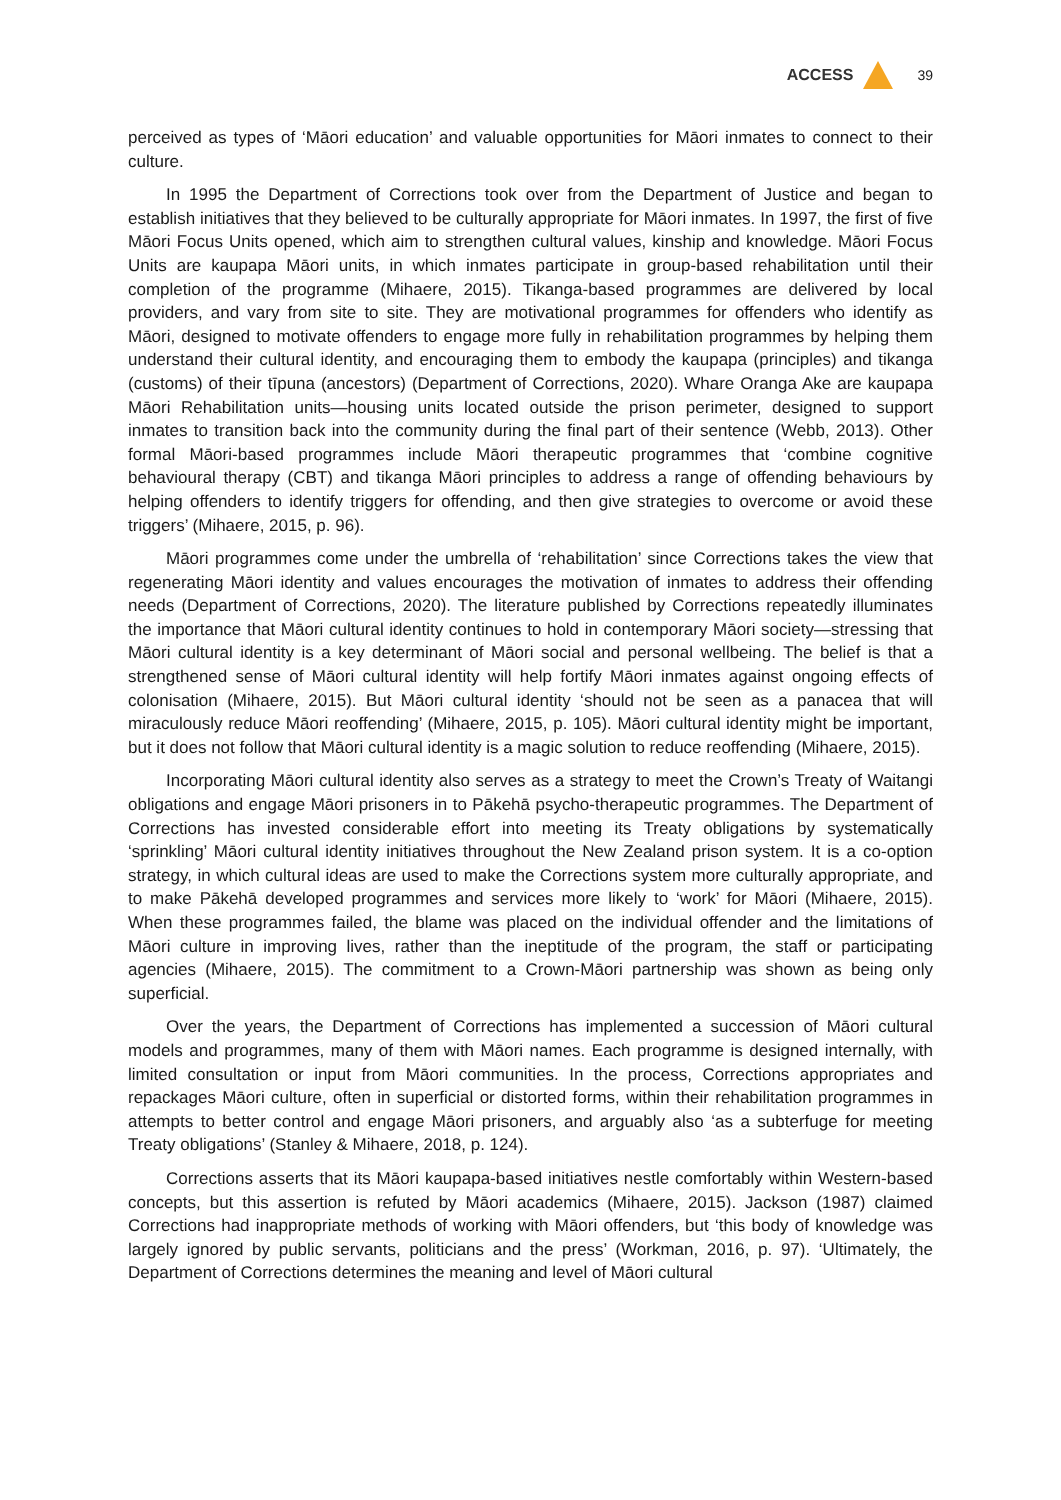ACCESS 39
perceived as types of ‘Māori education’ and valuable opportunities for Māori inmates to connect to their culture.
In 1995 the Department of Corrections took over from the Department of Justice and began to establish initiatives that they believed to be culturally appropriate for Māori inmates. In 1997, the first of five Māori Focus Units opened, which aim to strengthen cultural values, kinship and knowledge. Māori Focus Units are kaupapa Māori units, in which inmates participate in group-based rehabilitation until their completion of the programme (Mihaere, 2015). Tikanga-based programmes are delivered by local providers, and vary from site to site. They are motivational programmes for offenders who identify as Māori, designed to motivate offenders to engage more fully in rehabilitation programmes by helping them understand their cultural identity, and encouraging them to embody the kaupapa (principles) and tikanga (customs) of their tīpuna (ancestors) (Department of Corrections, 2020). Whare Oranga Ake are kaupapa Māori Rehabilitation units—housing units located outside the prison perimeter, designed to support inmates to transition back into the community during the final part of their sentence (Webb, 2013). Other formal Māori-based programmes include Māori therapeutic programmes that ‘combine cognitive behavioural therapy (CBT) and tikanga Māori principles to address a range of offending behaviours by helping offenders to identify triggers for offending, and then give strategies to overcome or avoid these triggers’ (Mihaere, 2015, p. 96).
Māori programmes come under the umbrella of ‘rehabilitation’ since Corrections takes the view that regenerating Māori identity and values encourages the motivation of inmates to address their offending needs (Department of Corrections, 2020). The literature published by Corrections repeatedly illuminates the importance that Māori cultural identity continues to hold in contemporary Māori society—stressing that Māori cultural identity is a key determinant of Māori social and personal wellbeing. The belief is that a strengthened sense of Māori cultural identity will help fortify Māori inmates against ongoing effects of colonisation (Mihaere, 2015). But Māori cultural identity ‘should not be seen as a panacea that will miraculously reduce Māori reoffending’ (Mihaere, 2015, p. 105). Māori cultural identity might be important, but it does not follow that Māori cultural identity is a magic solution to reduce reoffending (Mihaere, 2015).
Incorporating Māori cultural identity also serves as a strategy to meet the Crown’s Treaty of Waitangi obligations and engage Māori prisoners in to Pākehā psycho-therapeutic programmes. The Department of Corrections has invested considerable effort into meeting its Treaty obligations by systematically ‘sprinkling’ Māori cultural identity initiatives throughout the New Zealand prison system. It is a co-option strategy, in which cultural ideas are used to make the Corrections system more culturally appropriate, and to make Pākehā developed programmes and services more likely to ‘work’ for Māori (Mihaere, 2015). When these programmes failed, the blame was placed on the individual offender and the limitations of Māori culture in improving lives, rather than the ineptitude of the program, the staff or participating agencies (Mihaere, 2015). The commitment to a Crown-Māori partnership was shown as being only superficial.
Over the years, the Department of Corrections has implemented a succession of Māori cultural models and programmes, many of them with Māori names. Each programme is designed internally, with limited consultation or input from Māori communities. In the process, Corrections appropriates and repackages Māori culture, often in superficial or distorted forms, within their rehabilitation programmes in attempts to better control and engage Māori prisoners, and arguably also ‘as a subterfuge for meeting Treaty obligations’ (Stanley & Mihaere, 2018, p. 124).
Corrections asserts that its Māori kaupapa-based initiatives nestle comfortably within Western-based concepts, but this assertion is refuted by Māori academics (Mihaere, 2015). Jackson (1987) claimed Corrections had inappropriate methods of working with Māori offenders, but ‘this body of knowledge was largely ignored by public servants, politicians and the press’ (Workman, 2016, p. 97). ‘Ultimately, the Department of Corrections determines the meaning and level of Māori cultural